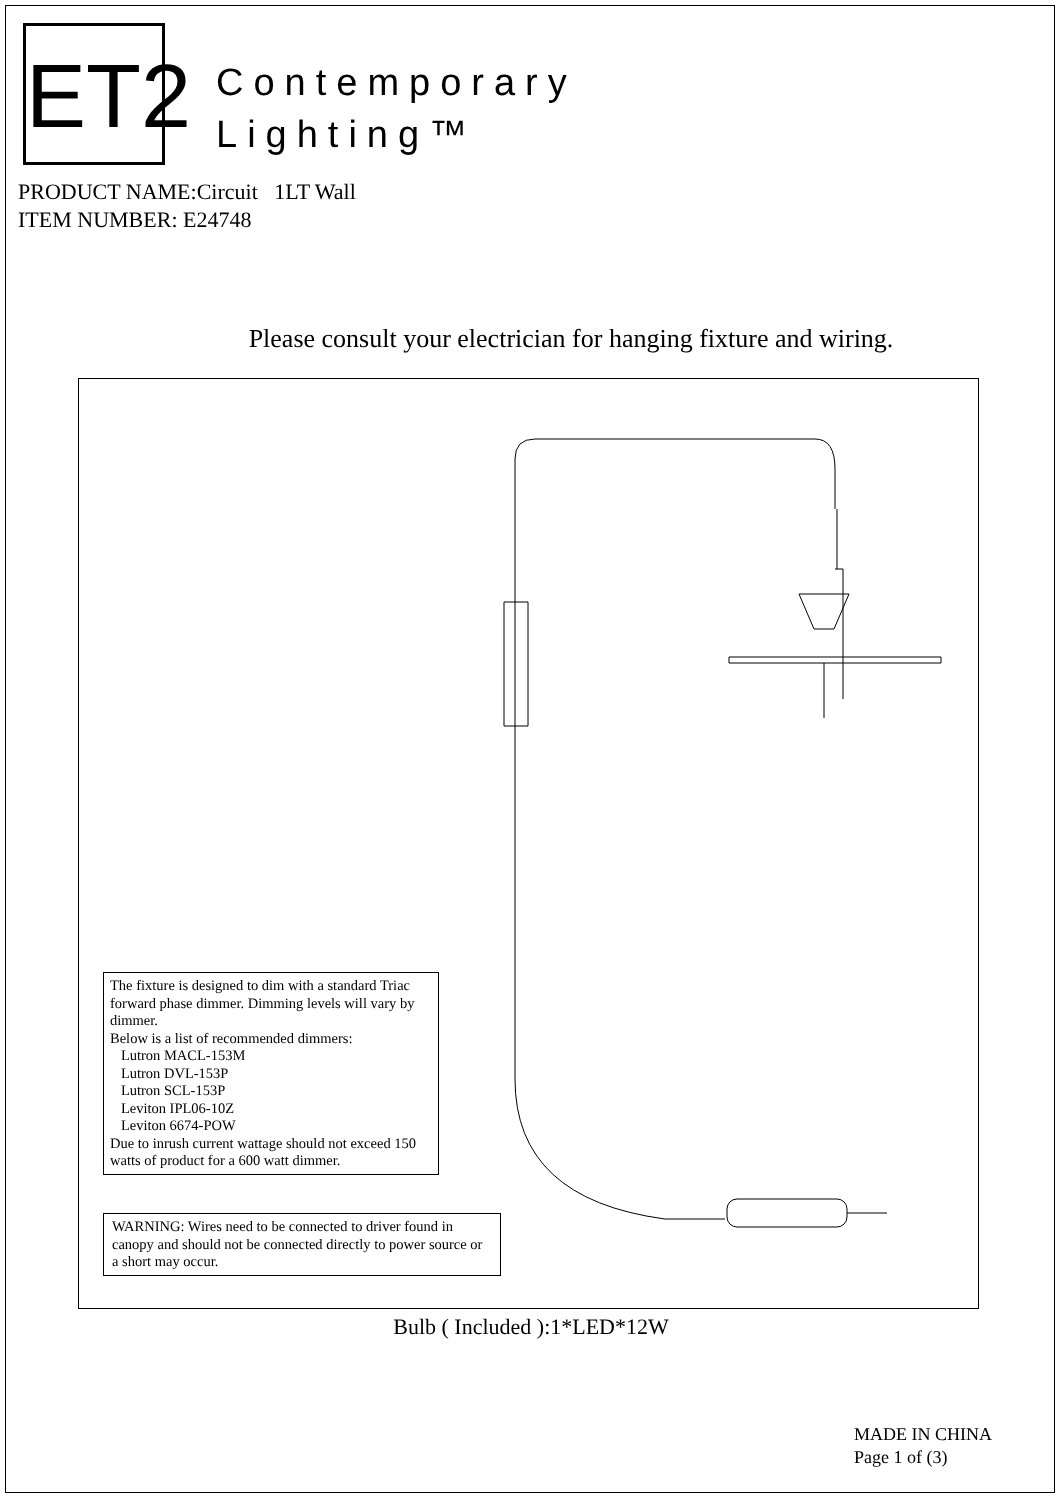ET2
Contemporary
Lighting™
PRODUCT NAME:Circuit 1LT Wall
ITEM NUMBER: E24748
Please consult your electrician for hanging fixture and wiring.
The fixture is designed to dim with a standard Triac forward phase dimmer. Dimming levels will vary by dimmer.
Below is a list of recommended dimmers:
Lutron MACL-153M
Lutron DVL-153P
Lutron SCL-153P
Leviton IPL06-10Z
Leviton 6674-POW
Due to inrush current wattage should not exceed 150 watts of product for a 600 watt dimmer.
WARNING: Wires need to be connected to driver found in canopy and should not be connected directly to power source or a short may occur.
Bulb ( Included ):1*LED*12W
MADE IN CHINA
Page 1 of (3)